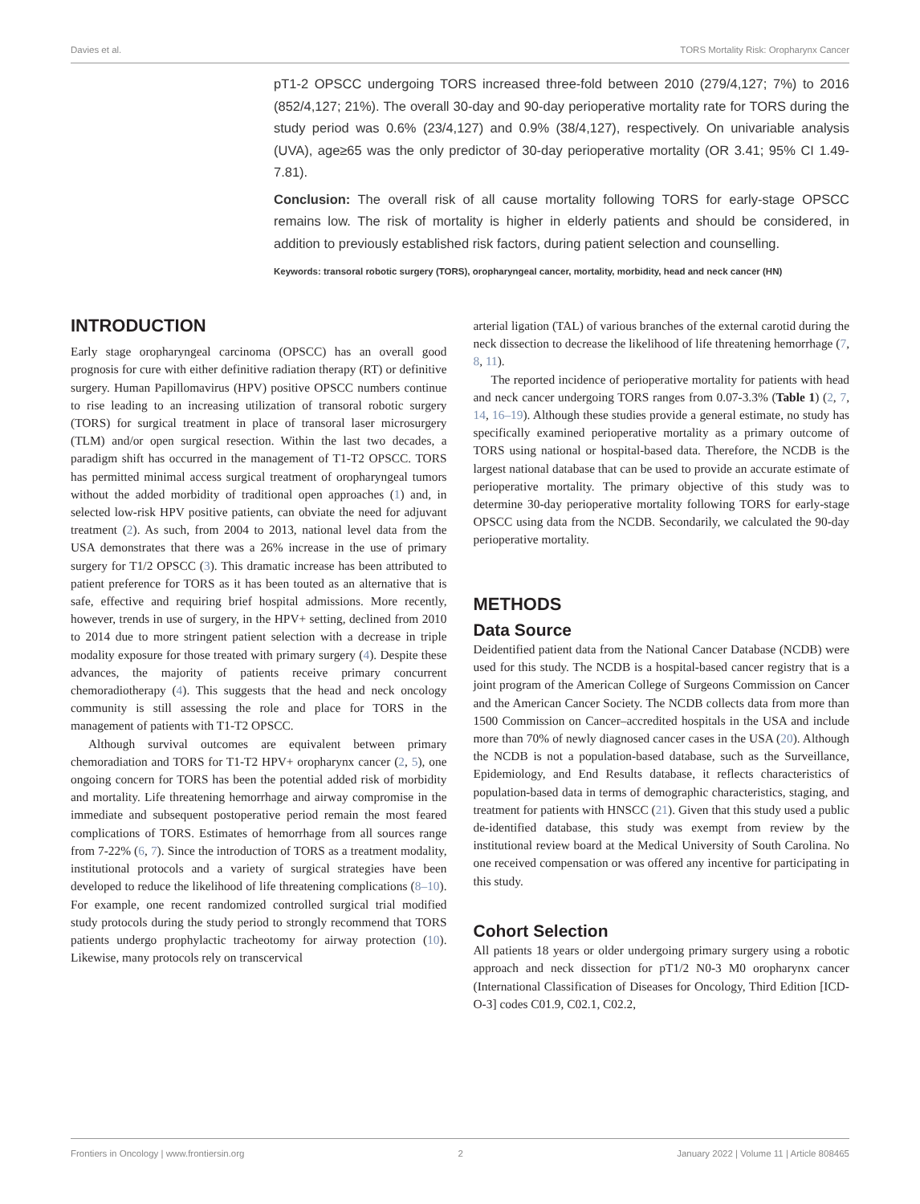Davies et al. TORS Mortality Risk: Oropharynx Cancer
pT1-2 OPSCC undergoing TORS increased three-fold between 2010 (279/4,127; 7%) to 2016 (852/4,127; 21%). The overall 30-day and 90-day perioperative mortality rate for TORS during the study period was 0.6% (23/4,127) and 0.9% (38/4,127), respectively. On univariable analysis (UVA), age≥65 was the only predictor of 30-day perioperative mortality (OR 3.41; 95% CI 1.49-7.81).
Conclusion: The overall risk of all cause mortality following TORS for early-stage OPSCC remains low. The risk of mortality is higher in elderly patients and should be considered, in addition to previously established risk factors, during patient selection and counselling.
Keywords: transoral robotic surgery (TORS), oropharyngeal cancer, mortality, morbidity, head and neck cancer (HN)
INTRODUCTION
Early stage oropharyngeal carcinoma (OPSCC) has an overall good prognosis for cure with either definitive radiation therapy (RT) or definitive surgery. Human Papillomavirus (HPV) positive OPSCC numbers continue to rise leading to an increasing utilization of transoral robotic surgery (TORS) for surgical treatment in place of transoral laser microsurgery (TLM) and/or open surgical resection. Within the last two decades, a paradigm shift has occurred in the management of T1-T2 OPSCC. TORS has permitted minimal access surgical treatment of oropharyngeal tumors without the added morbidity of traditional open approaches (1) and, in selected low-risk HPV positive patients, can obviate the need for adjuvant treatment (2). As such, from 2004 to 2013, national level data from the USA demonstrates that there was a 26% increase in the use of primary surgery for T1/2 OPSCC (3). This dramatic increase has been attributed to patient preference for TORS as it has been touted as an alternative that is safe, effective and requiring brief hospital admissions. More recently, however, trends in use of surgery, in the HPV+ setting, declined from 2010 to 2014 due to more stringent patient selection with a decrease in triple modality exposure for those treated with primary surgery (4). Despite these advances, the majority of patients receive primary concurrent chemoradiotherapy (4). This suggests that the head and neck oncology community is still assessing the role and place for TORS in the management of patients with T1-T2 OPSCC.
Although survival outcomes are equivalent between primary chemoradiation and TORS for T1-T2 HPV+ oropharynx cancer (2, 5), one ongoing concern for TORS has been the potential added risk of morbidity and mortality. Life threatening hemorrhage and airway compromise in the immediate and subsequent postoperative period remain the most feared complications of TORS. Estimates of hemorrhage from all sources range from 7-22% (6, 7). Since the introduction of TORS as a treatment modality, institutional protocols and a variety of surgical strategies have been developed to reduce the likelihood of life threatening complications (8–10). For example, one recent randomized controlled surgical trial modified study protocols during the study period to strongly recommend that TORS patients undergo prophylactic tracheotomy for airway protection (10). Likewise, many protocols rely on transcervical
arterial ligation (TAL) of various branches of the external carotid during the neck dissection to decrease the likelihood of life threatening hemorrhage (7, 8, 11).
The reported incidence of perioperative mortality for patients with head and neck cancer undergoing TORS ranges from 0.07-3.3% (Table 1) (2, 7, 14, 16–19). Although these studies provide a general estimate, no study has specifically examined perioperative mortality as a primary outcome of TORS using national or hospital-based data. Therefore, the NCDB is the largest national database that can be used to provide an accurate estimate of perioperative mortality. The primary objective of this study was to determine 30-day perioperative mortality following TORS for early-stage OPSCC using data from the NCDB. Secondarily, we calculated the 90-day perioperative mortality.
METHODS
Data Source
Deidentified patient data from the National Cancer Database (NCDB) were used for this study. The NCDB is a hospital-based cancer registry that is a joint program of the American College of Surgeons Commission on Cancer and the American Cancer Society. The NCDB collects data from more than 1500 Commission on Cancer–accredited hospitals in the USA and include more than 70% of newly diagnosed cancer cases in the USA (20). Although the NCDB is not a population-based database, such as the Surveillance, Epidemiology, and End Results database, it reflects characteristics of population-based data in terms of demographic characteristics, staging, and treatment for patients with HNSCC (21). Given that this study used a public de-identified database, this study was exempt from review by the institutional review board at the Medical University of South Carolina. No one received compensation or was offered any incentive for participating in this study.
Cohort Selection
All patients 18 years or older undergoing primary surgery using a robotic approach and neck dissection for pT1/2 N0-3 M0 oropharynx cancer (International Classification of Diseases for Oncology, Third Edition [ICD-O-3] codes C01.9, C02.1, C02.2,
Frontiers in Oncology | www.frontiersin.org 2 January 2022 | Volume 11 | Article 808465